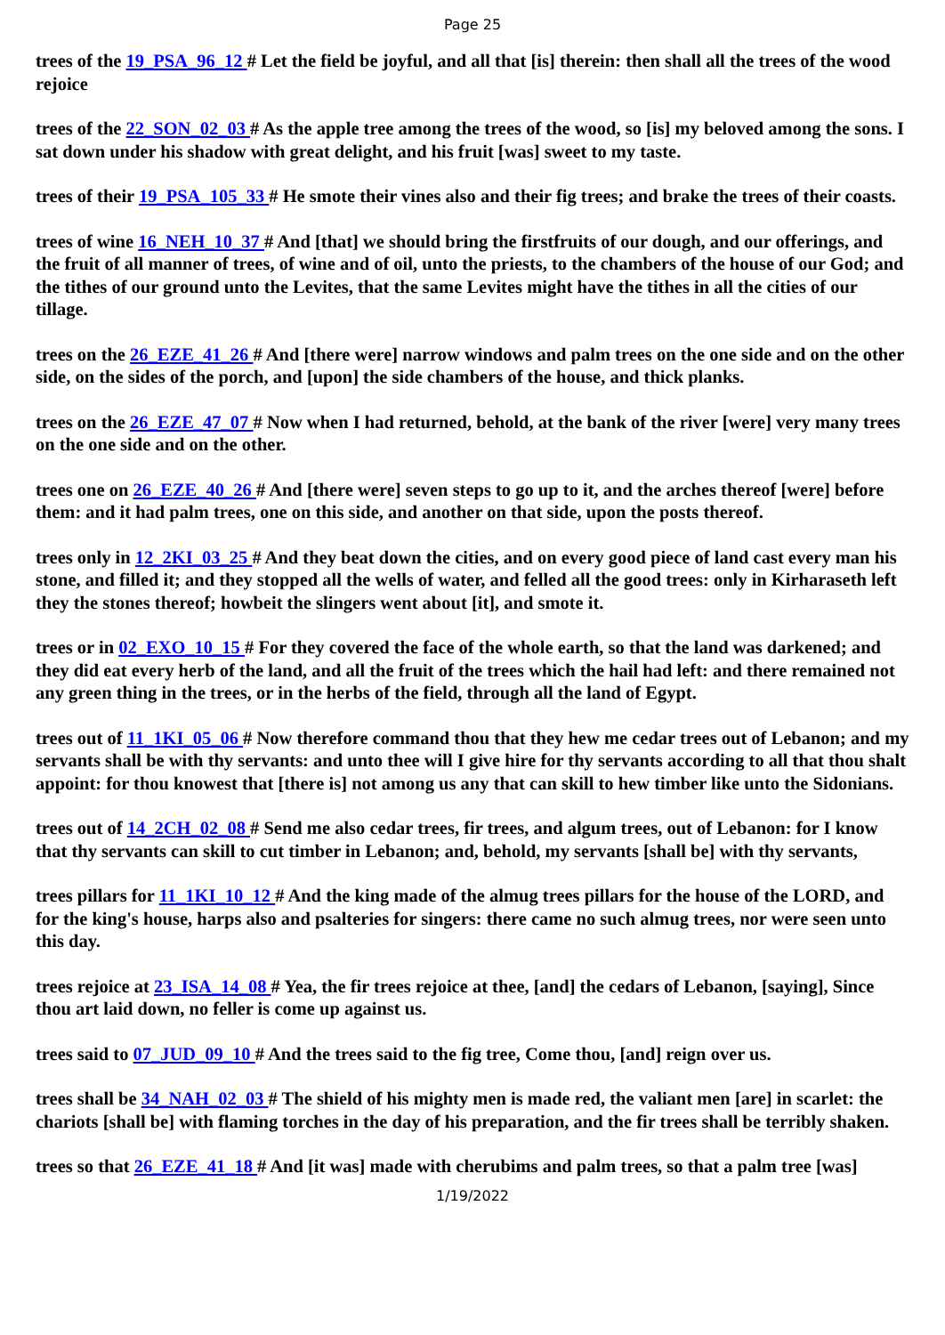Page 25
trees of the 19_PSA_96_12 # Let the field be joyful, and all that [is] therein: then shall all the trees of the wood rejoice
trees of the 22_SON_02_03 # As the apple tree among the trees of the wood, so [is] my beloved among the sons. I sat down under his shadow with great delight, and his fruit [was] sweet to my taste.
trees of their 19_PSA_105_33 # He smote their vines also and their fig trees; and brake the trees of their coasts.
trees of wine 16_NEH_10_37 # And [that] we should bring the firstfruits of our dough, and our offerings, and the fruit of all manner of trees, of wine and of oil, unto the priests, to the chambers of the house of our God; and the tithes of our ground unto the Levites, that the same Levites might have the tithes in all the cities of our tillage.
trees on the 26_EZE_41_26 # And [there were] narrow windows and palm trees on the one side and on the other side, on the sides of the porch, and [upon] the side chambers of the house, and thick planks.
trees on the 26_EZE_47_07 # Now when I had returned, behold, at the bank of the river [were] very many trees on the one side and on the other.
trees one on 26_EZE_40_26 # And [there were] seven steps to go up to it, and the arches thereof [were] before them: and it had palm trees, one on this side, and another on that side, upon the posts thereof.
trees only in 12_2KI_03_25 # And they beat down the cities, and on every good piece of land cast every man his stone, and filled it; and they stopped all the wells of water, and felled all the good trees: only in Kirharaseth left they the stones thereof; howbeit the slingers went about [it], and smote it.
trees or in 02_EXO_10_15 # For they covered the face of the whole earth, so that the land was darkened; and they did eat every herb of the land, and all the fruit of the trees which the hail had left: and there remained not any green thing in the trees, or in the herbs of the field, through all the land of Egypt.
trees out of 11_1KI_05_06 # Now therefore command thou that they hew me cedar trees out of Lebanon; and my servants shall be with thy servants: and unto thee will I give hire for thy servants according to all that thou shalt appoint: for thou knowest that [there is] not among us any that can skill to hew timber like unto the Sidonians.
trees out of 14_2CH_02_08 # Send me also cedar trees, fir trees, and algum trees, out of Lebanon: for I know that thy servants can skill to cut timber in Lebanon; and, behold, my servants [shall be] with thy servants,
trees pillars for 11_1KI_10_12 # And the king made of the almug trees pillars for the house of the LORD, and for the king's house, harps also and psalteries for singers: there came no such almug trees, nor were seen unto this day.
trees rejoice at 23_ISA_14_08 # Yea, the fir trees rejoice at thee, [and] the cedars of Lebanon, [saying], Since thou art laid down, no feller is come up against us.
trees said to 07_JUD_09_10 # And the trees said to the fig tree, Come thou, [and] reign over us.
trees shall be 34_NAH_02_03 # The shield of his mighty men is made red, the valiant men [are] in scarlet: the chariots [shall be] with flaming torches in the day of his preparation, and the fir trees shall be terribly shaken.
trees so that 26_EZE_41_18 # And [it was] made with cherubims and palm trees, so that a palm tree [was]
1/19/2022